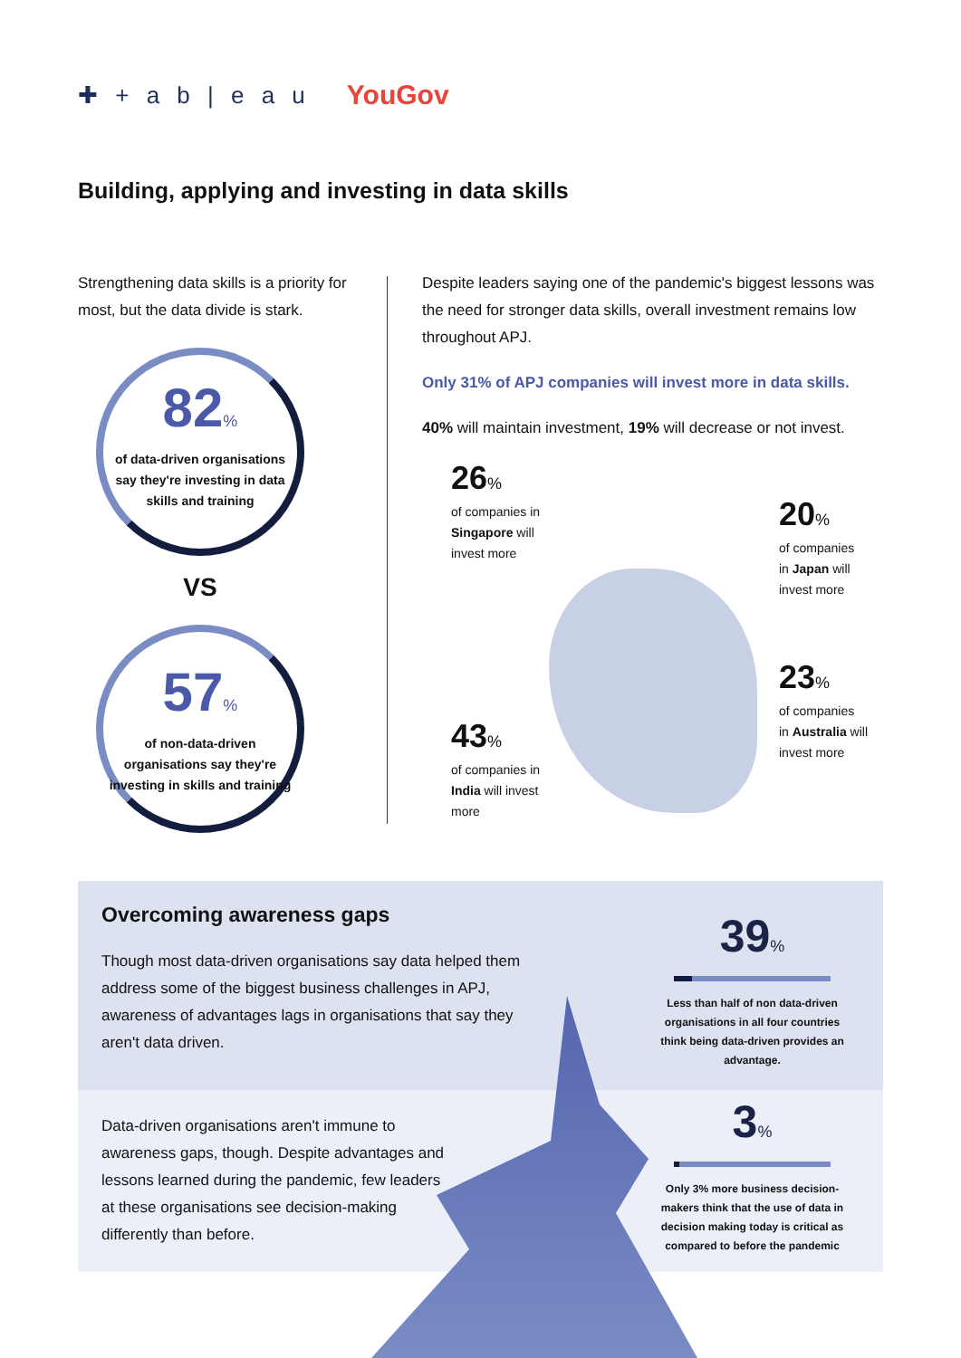✚ + a b | e a u YouGov
Building, applying and investing in data skills
Strengthening data skills is a priority for most, but the data divide is stark.
82%
of data-driven organisations say they're investing in data skills and training
VS
57%
of non-data-driven organisations say they're investing in skills and training
Despite leaders saying one of the pandemic's biggest lessons was the need for stronger data skills, overall investment remains low throughout APJ.
Only 31% of APJ companies will invest more in data skills.
40% will maintain investment, 19% will decrease or not invest.
26%
of companies in
Singapore will
invest more
20%
of companies
in Japan will
invest more
23%
of companies
in Australia will
invest more
43%
of companies in
India will invest
more
Overcoming awareness gaps
Though most data-driven organisations say data helped them address some of the biggest business challenges in APJ, awareness of advantages lags in organisations that say they aren't data driven.
Data-driven organisations aren't immune to awareness gaps, though. Despite advantages and lessons learned during the pandemic, few leaders at these organisations see decision-making differently than before.
39%
Less than half of non data-driven organisations in all four countries think being data-driven provides an advantage.
3%
Only 3% more business decision-makers think that the use of data in decision making today is critical as compared to before the pandemic